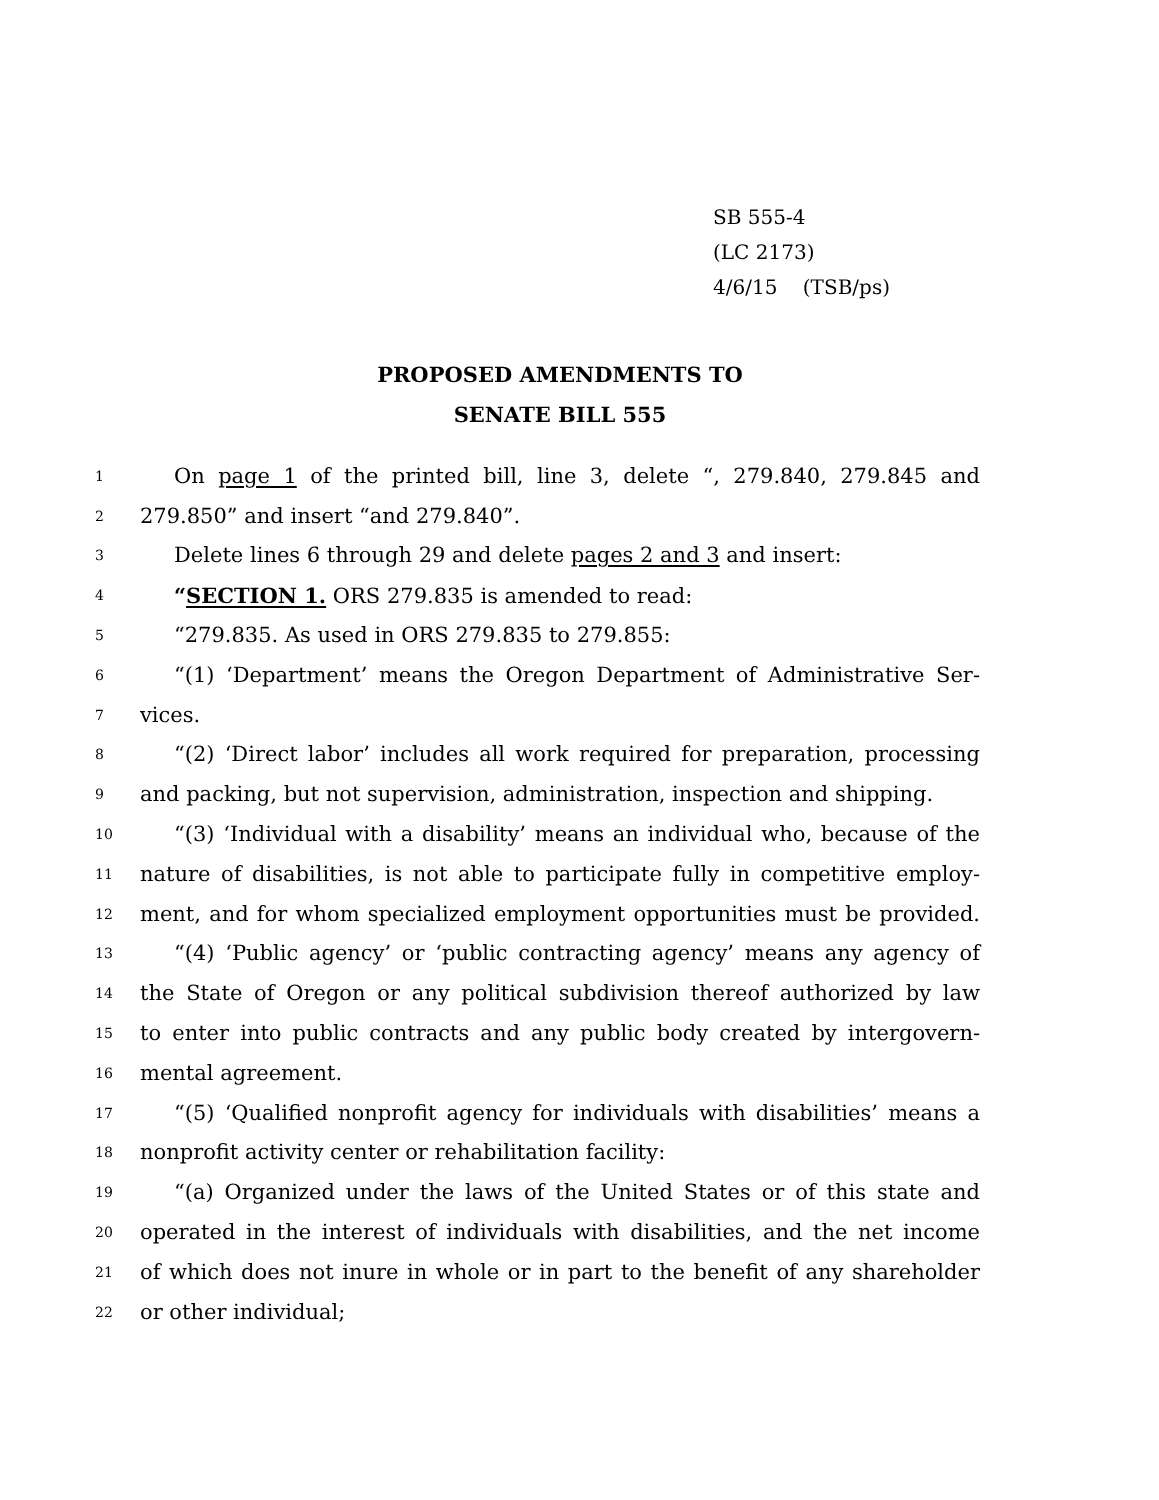SB 555-4
(LC 2173)
4/6/15 (TSB/ps)
PROPOSED AMENDMENTS TO
SENATE BILL 555
1 On page 1 of the printed bill, line 3, delete “, 279.840, 279.845 and
2 279.850” and insert “and 279.840”.
3 Delete lines 6 through 29 and delete pages 2 and 3 and insert:
4 “SECTION 1. ORS 279.835 is amended to read:
5 “279.835. As used in ORS 279.835 to 279.855:
6 “(1) ‘Department’ means the Oregon Department of Administrative Ser-
7 vices.
8 “(2) ‘Direct labor’ includes all work required for preparation, processing
9 and packing, but not supervision, administration, inspection and shipping.
10 “(3) ‘Individual with a disability’ means an individual who, because of the
11 nature of disabilities, is not able to participate fully in competitive employ-
12 ment, and for whom specialized employment opportunities must be provided.
13 “(4) ‘Public agency’ or ‘public contracting agency’ means any agency of
14 the State of Oregon or any political subdivision thereof authorized by law
15 to enter into public contracts and any public body created by intergovern-
16 mental agreement.
17 “(5) ‘Qualified nonprofit agency for individuals with disabilities’ means a
18 nonprofit activity center or rehabilitation facility:
19 “(a) Organized under the laws of the United States or of this state and
20 operated in the interest of individuals with disabilities, and the net income
21 of which does not inure in whole or in part to the benefit of any shareholder
22 or other individual;